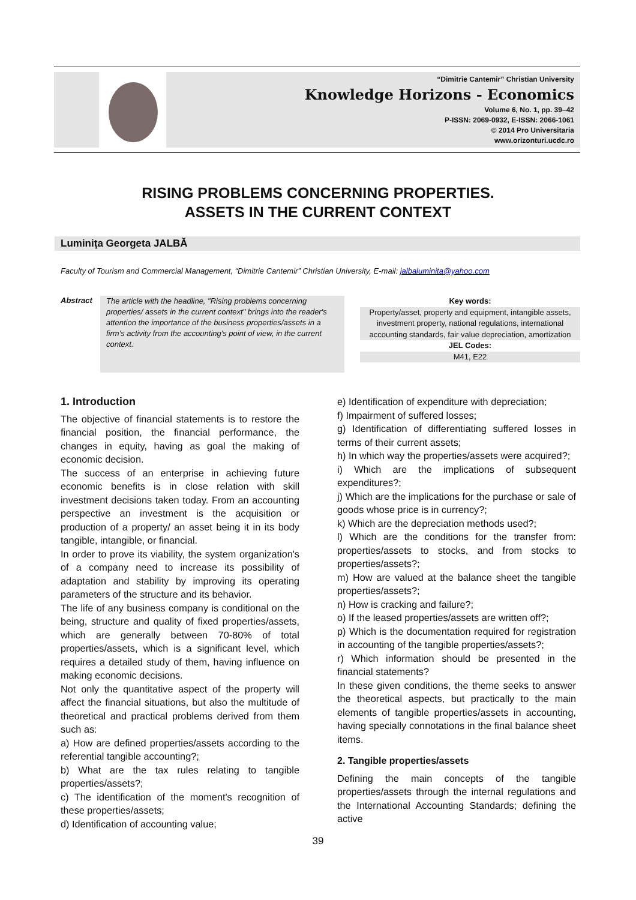“Dimitrie Cantemir” Christian University
Knowledge Horizons - Economics
Volume 6, No. 1, pp. 39–42
P-ISSN: 2069-0932, E-ISSN: 2066-1061
© 2014 Pro Universitaria
www.orizonturi.ucdc.ro
RISING PROBLEMS CONCERNING PROPERTIES.
ASSETS IN THE CURRENT CONTEXT
Luminiţa Georgeta JALBĂ
Faculty of Tourism and Commercial Management, “Dimitrie Cantemir” Christian University, E-mail: jalbaluminita@yahoo.com
Abstract
The article with the headline, "Rising problems concerning properties/ assets in the current context" brings into the reader's attention the importance of the business properties/assets in a firm's activity from the accounting's point of view, in the current context.
Key words:
Property/asset, property and equipment, intangible assets, investment property, national regulations, international accounting standards, fair value depreciation, amortization
JEL Codes:
M41, E22
1. Introduction
The objective of financial statements is to restore the financial position, the financial performance, the changes in equity, having as goal the making of economic decision.
The success of an enterprise in achieving future economic benefits is in close relation with skill investment decisions taken today. From an accounting perspective an investment is the acquisition or production of a property/ an asset being it in its body tangible, intangible, or financial.
In order to prove its viability, the system organization's of a company need to increase its possibility of adaptation and stability by improving its operating parameters of the structure and its behavior.
The life of any business company is conditional on the being, structure and quality of fixed properties/assets, which are generally between 70-80% of total properties/assets, which is a significant level, which requires a detailed study of them, having influence on making economic decisions.
Not only the quantitative aspect of the property will affect the financial situations, but also the multitude of theoretical and practical problems derived from them such as:
a) How are defined properties/assets according to the referential tangible accounting?;
b) What are the tax rules relating to tangible properties/assets?;
c) The identification of the moment's recognition of these properties/assets;
d) Identification of accounting value;
e) Identification of expenditure with depreciation;
f) Impairment of suffered losses;
g) Identification of differentiating suffered losses in terms of their current assets;
h) In which way the properties/assets were acquired?;
i) Which are the implications of subsequent expenditures?;
j) Which are the implications for the purchase or sale of goods whose price is in currency?;
k) Which are the depreciation methods used?;
l) Which are the conditions for the transfer from: properties/assets to stocks, and from stocks to properties/assets?;
m) How are valued at the balance sheet the tangible properties/assets?;
n) How is cracking and failure?;
o) If the leased properties/assets are written off?;
p) Which is the documentation required for registration in accounting of the tangible properties/assets?;
r) Which information should be presented in the financial statements?
In these given conditions, the theme seeks to answer the theoretical aspects, but practically to the main elements of tangible properties/assets in accounting, having specially connotations in the final balance sheet items.
2. Tangible properties/assets
Defining the main concepts of the tangible properties/assets through the internal regulations and the International Accounting Standards; defining the active
39